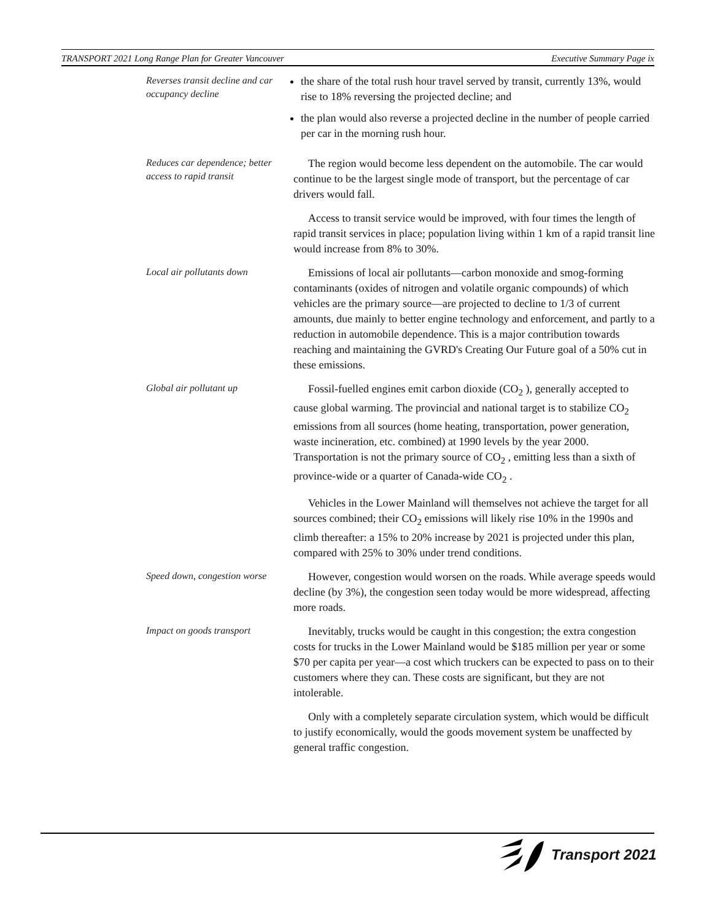TRANSPORT 2021 Long Range Plan for Greater Vancouver Executive Summary Page ix
Reverses transit decline and car occupancy decline
the share of the total rush hour travel served by transit, currently 13%, would rise to 18% reversing the projected decline; and
the plan would also reverse a projected decline in the number of people carried per car in the morning rush hour.
Reduces car dependence; better access to rapid transit
The region would become less dependent on the automobile. The car would continue to be the largest single mode of transport, but the percentage of car drivers would fall.
Access to transit service would be improved, with four times the length of rapid transit services in place; population living within 1 km of a rapid transit line would increase from 8% to 30%.
Local air pollutants down
Emissions of local air pollutants—carbon monoxide and smog-forming contaminants (oxides of nitrogen and volatile organic compounds) of which vehicles are the primary source—are projected to decline to 1/3 of current amounts, due mainly to better engine technology and enforcement, and partly to a reduction in automobile dependence. This is a major contribution towards reaching and maintaining the GVRD's Creating Our Future goal of a 50% cut in these emissions.
Global air pollutant up
Fossil-fuelled engines emit carbon dioxide (CO<sub>2</sub> ), generally accepted to cause global warming. The provincial and national target is to stabilize CO<sub>2</sub> emissions from all sources (home heating, transportation, power generation, waste incineration, etc. combined) at 1990 levels by the year 2000. Transportation is not the primary source of CO<sub>2</sub> , emitting less than a sixth of province-wide or a quarter of Canada-wide CO<sub>2</sub> .
Vehicles in the Lower Mainland will themselves not achieve the target for all sources combined; their CO<sub>2</sub> emissions will likely rise 10% in the 1990s and climb thereafter: a 15% to 20% increase by 2021 is projected under this plan, compared with 25% to 30% under trend conditions.
Speed down, congestion worse
However, congestion would worsen on the roads. While average speeds would decline (by 3%), the congestion seen today would be more widespread, affecting more roads.
Impact on goods transport
Inevitably, trucks would be caught in this congestion; the extra congestion costs for trucks in the Lower Mainland would be $185 million per year or some $70 per capita per year—a cost which truckers can be expected to pass on to their customers where they can. These costs are significant, but they are not intolerable.
Only with a completely separate circulation system, which would be difficult to justify economically, would the goods movement system be unaffected by general traffic congestion.
Transport 2021